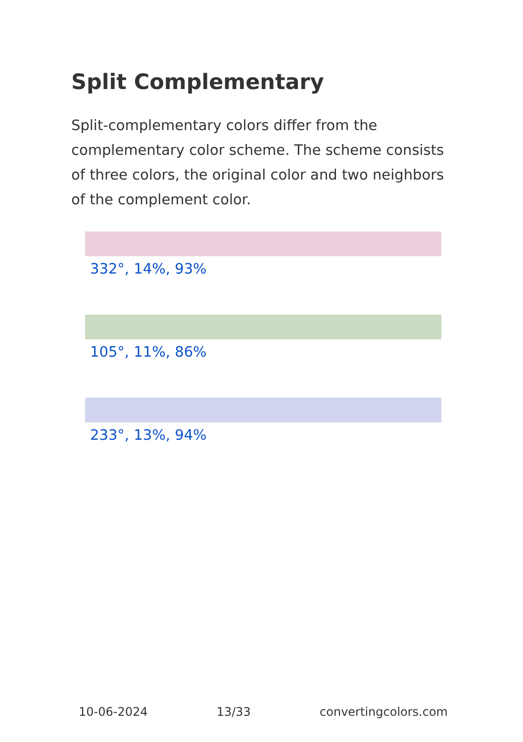Split Complementary
Split-complementary colors differ from the complementary color scheme. The scheme consists of three colors, the original color and two neighbors of the complement color.
332°, 14%, 93%
105°, 11%, 86%
233°, 13%, 94%
10-06-2024 13/33 convertingcolors.com